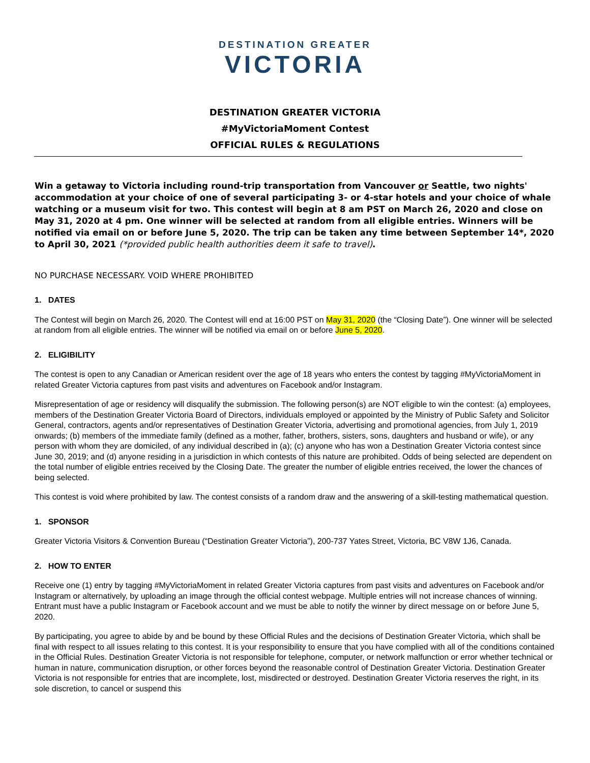DESTINATION GREATER
VICTORIA
DESTINATION GREATER VICTORIA
#MyVictoriaMoment Contest
OFFICIAL RULES & REGULATIONS
Win a getaway to Victoria including round-trip transportation from Vancouver or Seattle, two nights' accommodation at your choice of one of several participating 3- or 4-star hotels and your choice of whale watching or a museum visit for two. This contest will begin at 8 am PST on March 26, 2020 and close on May 31, 2020 at 4 pm. One winner will be selected at random from all eligible entries. Winners will be notified via email on or before June 5, 2020. The trip can be taken any time between September 14*, 2020 to April 30, 2021 (*provided public health authorities deem it safe to travel).
NO PURCHASE NECESSARY. VOID WHERE PROHIBITED
1. DATES
The Contest will begin on March 26, 2020. The Contest will end at 16:00 PST on May 31, 2020 (the “Closing Date”). One winner will be selected at random from all eligible entries. The winner will be notified via email on or before June 5, 2020.
2. ELIGIBILITY
The contest is open to any Canadian or American resident over the age of 18 years who enters the contest by tagging #MyVictoriaMoment in related Greater Victoria captures from past visits and adventures on Facebook and/or Instagram.
Misrepresentation of age or residency will disqualify the submission. The following person(s) are NOT eligible to win the contest: (a) employees, members of the Destination Greater Victoria Board of Directors, individuals employed or appointed by the Ministry of Public Safety and Solicitor General, contractors, agents and/or representatives of Destination Greater Victoria, advertising and promotional agencies, from July 1, 2019 onwards; (b) members of the immediate family (defined as a mother, father, brothers, sisters, sons, daughters and husband or wife), or any person with whom they are domiciled, of any individual described in (a); (c) anyone who has won a Destination Greater Victoria contest since June 30, 2019; and (d) anyone residing in a jurisdiction in which contests of this nature are prohibited. Odds of being selected are dependent on the total number of eligible entries received by the Closing Date. The greater the number of eligible entries received, the lower the chances of being selected.
This contest is void where prohibited by law. The contest consists of a random draw and the answering of a skill-testing mathematical question.
1. SPONSOR
Greater Victoria Visitors & Convention Bureau (“Destination Greater Victoria”), 200-737 Yates Street, Victoria, BC V8W 1J6, Canada.
2. HOW TO ENTER
Receive one (1) entry by tagging #MyVictoriaMoment in related Greater Victoria captures from past visits and adventures on Facebook and/or Instagram or alternatively, by uploading an image through the official contest webpage. Multiple entries will not increase chances of winning. Entrant must have a public Instagram or Facebook account and we must be able to notify the winner by direct message on or before June 5, 2020.
By participating, you agree to abide by and be bound by these Official Rules and the decisions of Destination Greater Victoria, which shall be final with respect to all issues relating to this contest. It is your responsibility to ensure that you have complied with all of the conditions contained in the Official Rules. Destination Greater Victoria is not responsible for telephone, computer, or network malfunction or error whether technical or human in nature, communication disruption, or other forces beyond the reasonable control of Destination Greater Victoria. Destination Greater Victoria is not responsible for entries that are incomplete, lost, misdirected or destroyed. Destination Greater Victoria reserves the right, in its sole discretion, to cancel or suspend this